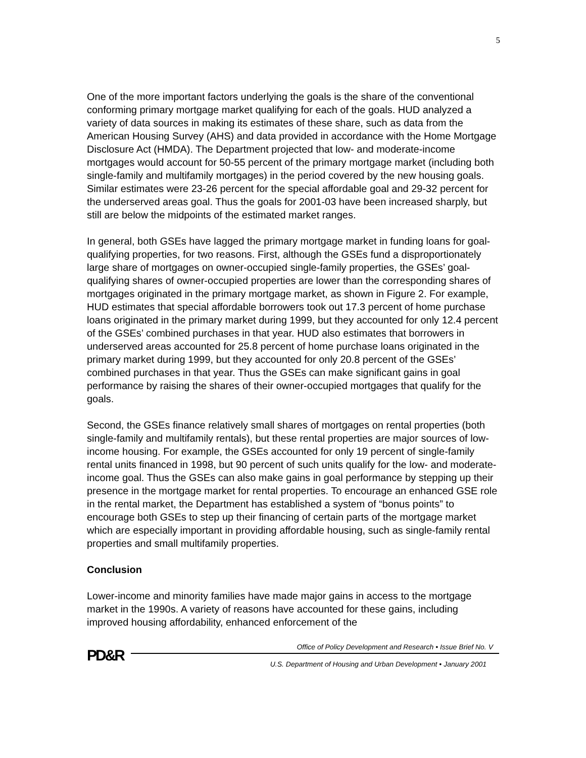5
One of the more important factors underlying the goals is the share of the conventional conforming primary mortgage market qualifying for each of the goals. HUD analyzed a variety of data sources in making its estimates of these share, such as data from the American Housing Survey (AHS) and data provided in accordance with the Home Mortgage Disclosure Act (HMDA). The Department projected that low- and moderate-income mortgages would account for 50-55 percent of the primary mortgage market (including both single-family and multifamily mortgages) in the period covered by the new housing goals. Similar estimates were 23-26 percent for the special affordable goal and 29-32 percent for the underserved areas goal. Thus the goals for 2001-03 have been increased sharply, but still are below the midpoints of the estimated market ranges.
In general, both GSEs have lagged the primary mortgage market in funding loans for goal-qualifying properties, for two reasons. First, although the GSEs fund a disproportionately large share of mortgages on owner-occupied single-family properties, the GSEs’ goal-qualifying shares of owner-occupied properties are lower than the corresponding shares of mortgages originated in the primary mortgage market, as shown in Figure 2. For example, HUD estimates that special affordable borrowers took out 17.3 percent of home purchase loans originated in the primary market during 1999, but they accounted for only 12.4 percent of the GSEs’ combined purchases in that year. HUD also estimates that borrowers in underserved areas accounted for 25.8 percent of home purchase loans originated in the primary market during 1999, but they accounted for only 20.8 percent of the GSEs’ combined purchases in that year. Thus the GSEs can make significant gains in goal performance by raising the shares of their owner-occupied mortgages that qualify for the goals.
Second, the GSEs finance relatively small shares of mortgages on rental properties (both single-family and multifamily rentals), but these rental properties are major sources of low-income housing. For example, the GSEs accounted for only 19 percent of single-family rental units financed in 1998, but 90 percent of such units qualify for the low- and moderate-income goal. Thus the GSEs can also make gains in goal performance by stepping up their presence in the mortgage market for rental properties. To encourage an enhanced GSE role in the rental market, the Department has established a system of “bonus points” to encourage both GSEs to step up their financing of certain parts of the mortgage market which are especially important in providing affordable housing, such as single-family rental properties and small multifamily properties.
Conclusion
Lower-income and minority families have made major gains in access to the mortgage market in the 1990s. A variety of reasons have accounted for these gains, including improved housing affordability, enhanced enforcement of the
PD&R
Office of Policy Development and Research • Issue Brief No. V
U.S. Department of Housing and Urban Development • January 2001